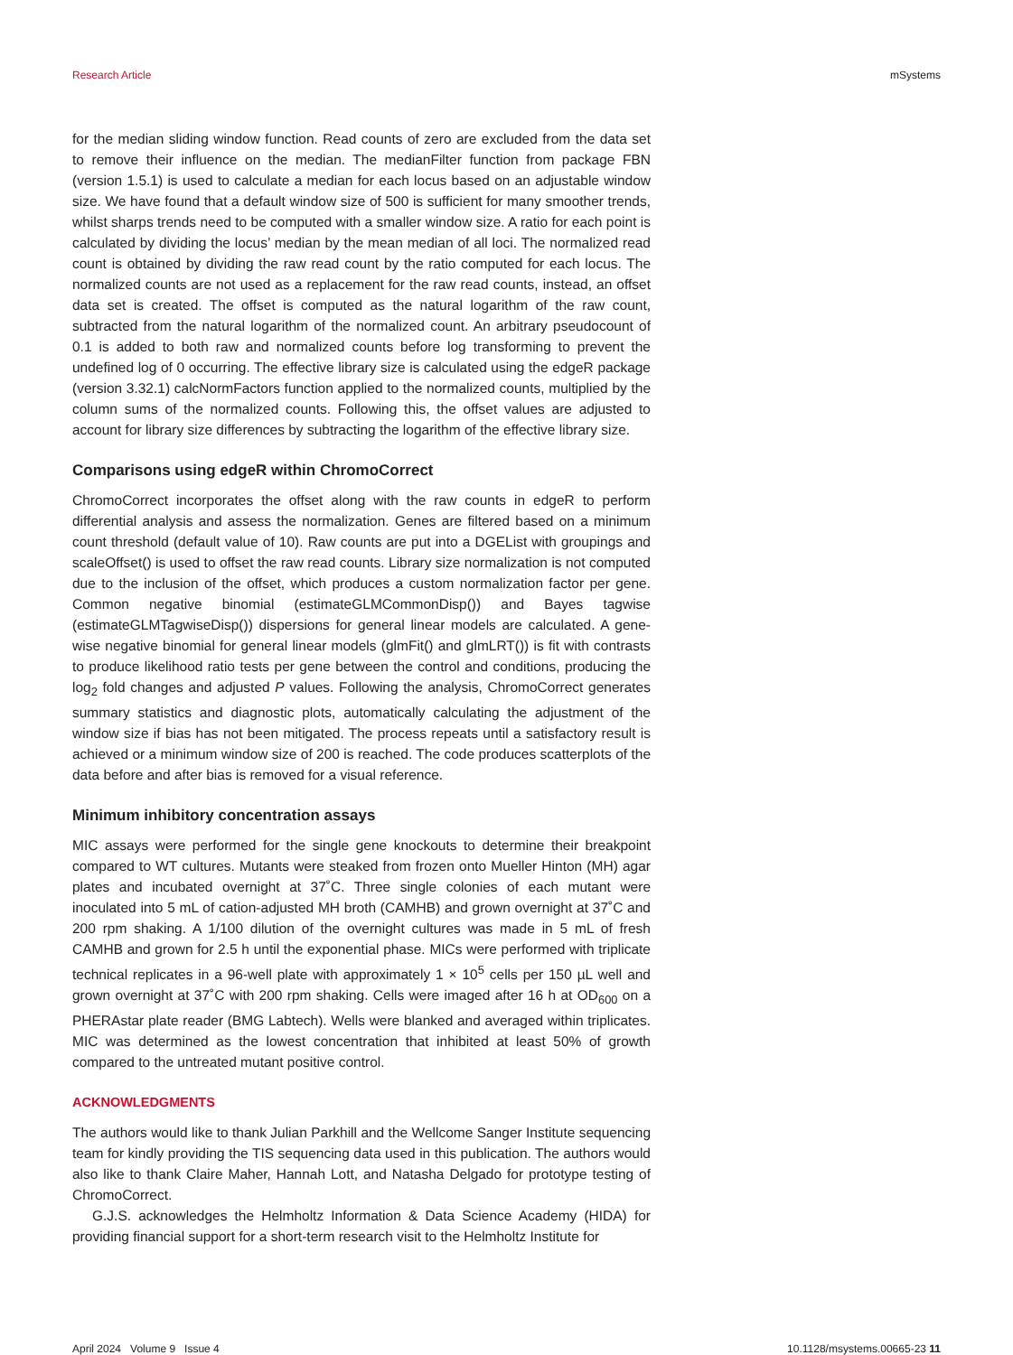Research Article mSystems
for the median sliding window function. Read counts of zero are excluded from the data set to remove their influence on the median. The medianFilter function from package FBN (version 1.5.1) is used to calculate a median for each locus based on an adjustable window size. We have found that a default window size of 500 is sufficient for many smoother trends, whilst sharps trends need to be computed with a smaller window size. A ratio for each point is calculated by dividing the locus’ median by the mean median of all loci. The normalized read count is obtained by dividing the raw read count by the ratio computed for each locus. The normalized counts are not used as a replacement for the raw read counts, instead, an offset data set is created. The offset is computed as the natural logarithm of the raw count, subtracted from the natural logarithm of the normalized count. An arbitrary pseudocount of 0.1 is added to both raw and normalized counts before log transforming to prevent the undefined log of 0 occurring. The effective library size is calculated using the edgeR package (version 3.32.1) calcNormFactors function applied to the normalized counts, multiplied by the column sums of the normalized counts. Following this, the offset values are adjusted to account for library size differences by subtracting the logarithm of the effective library size.
Comparisons using edgeR within ChromoCorrect
ChromoCorrect incorporates the offset along with the raw counts in edgeR to perform differential analysis and assess the normalization. Genes are filtered based on a minimum count threshold (default value of 10). Raw counts are put into a DGEList with groupings and scaleOffset() is used to offset the raw read counts. Library size normalization is not computed due to the inclusion of the offset, which produces a custom normalization factor per gene. Common negative binomial (estimateGLMCommonDisp()) and Bayes tagwise (estimateGLMTagwiseDisp()) dispersions for general linear models are calculated. A gene-wise negative binomial for general linear models (glmFit() and glmLRT()) is fit with contrasts to produce likelihood ratio tests per gene between the control and conditions, producing the log<sub>2</sub> fold changes and adjusted P values. Following the analysis, ChromoCorrect generates summary statistics and diagnostic plots, automatically calculating the adjustment of the window size if bias has not been mitigated. The process repeats until a satisfactory result is achieved or a minimum window size of 200 is reached. The code produces scatterplots of the data before and after bias is removed for a visual reference.
Minimum inhibitory concentration assays
MIC assays were performed for the single gene knockouts to determine their breakpoint compared to WT cultures. Mutants were steaked from frozen onto Mueller Hinton (MH) agar plates and incubated overnight at 37˚C. Three single colonies of each mutant were inoculated into 5 mL of cation-adjusted MH broth (CAMHB) and grown overnight at 37˚C and 200 rpm shaking. A 1/100 dilution of the overnight cultures was made in 5 mL of fresh CAMHB and grown for 2.5 h until the exponential phase. MICs were performed with triplicate technical replicates in a 96-well plate with approximately 1 × 10<sup>5</sup> cells per 150 µL well and grown overnight at 37˚C with 200 rpm shaking. Cells were imaged after 16 h at OD<sub>600</sub> on a PHERAstar plate reader (BMG Labtech). Wells were blanked and averaged within triplicates. MIC was determined as the lowest concentration that inhibited at least 50% of growth compared to the untreated mutant positive control.
ACKNOWLEDGMENTS
The authors would like to thank Julian Parkhill and the Wellcome Sanger Institute sequencing team for kindly providing the TIS sequencing data used in this publication. The authors would also like to thank Claire Maher, Hannah Lott, and Natasha Delgado for prototype testing of ChromoCorrect.
G.J.S. acknowledges the Helmholtz Information & Data Science Academy (HIDA) for providing financial support for a short-term research visit to the Helmholtz Institute for
April 2024 Volume 9 Issue 4 10.1128/msystems.00665-23 11